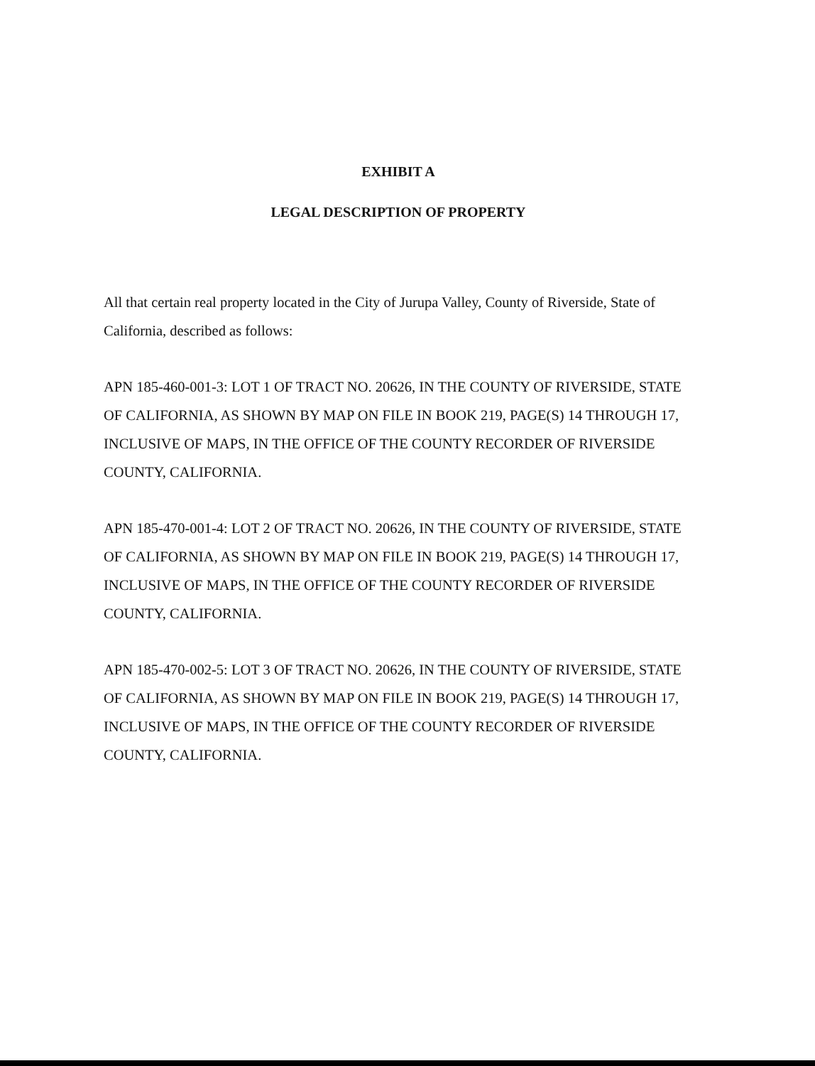EXHIBIT A
LEGAL DESCRIPTION OF PROPERTY
All that certain real property located in the City of Jurupa Valley, County of Riverside, State of California, described as follows:
APN 185-460-001-3: LOT 1 OF TRACT NO. 20626, IN THE COUNTY OF RIVERSIDE, STATE OF CALIFORNIA, AS SHOWN BY MAP ON FILE IN BOOK 219, PAGE(S) 14 THROUGH 17, INCLUSIVE OF MAPS, IN THE OFFICE OF THE COUNTY RECORDER OF RIVERSIDE COUNTY, CALIFORNIA.
APN 185-470-001-4: LOT 2 OF TRACT NO. 20626, IN THE COUNTY OF RIVERSIDE, STATE OF CALIFORNIA, AS SHOWN BY MAP ON FILE IN BOOK 219, PAGE(S) 14 THROUGH 17, INCLUSIVE OF MAPS, IN THE OFFICE OF THE COUNTY RECORDER OF RIVERSIDE COUNTY, CALIFORNIA.
APN 185-470-002-5: LOT 3 OF TRACT NO. 20626, IN THE COUNTY OF RIVERSIDE, STATE OF CALIFORNIA, AS SHOWN BY MAP ON FILE IN BOOK 219, PAGE(S) 14 THROUGH 17, INCLUSIVE OF MAPS, IN THE OFFICE OF THE COUNTY RECORDER OF RIVERSIDE COUNTY, CALIFORNIA.